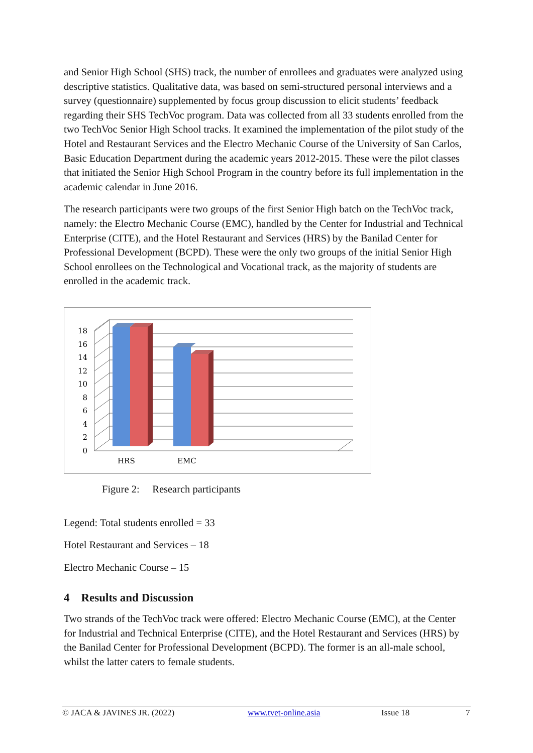and Senior High School (SHS) track, the number of enrollees and graduates were analyzed using descriptive statistics. Qualitative data, was based on semi-structured personal interviews and a survey (questionnaire) supplemented by focus group discussion to elicit students’ feedback regarding their SHS TechVoc program. Data was collected from all 33 students enrolled from the two TechVoc Senior High School tracks. It examined the implementation of the pilot study of the Hotel and Restaurant Services and the Electro Mechanic Course of the University of San Carlos, Basic Education Department during the academic years 2012-2015. These were the pilot classes that initiated the Senior High School Program in the country before its full implementation in the academic calendar in June 2016.
The research participants were two groups of the first Senior High batch on the TechVoc track, namely: the Electro Mechanic Course (EMC), handled by the Center for Industrial and Technical Enterprise (CITE), and the Hotel Restaurant and Services (HRS) by the Banilad Center for Professional Development (BCPD). These were the only two groups of the initial Senior High School enrollees on the Technological and Vocational track, as the majority of students are enrolled in the academic track.
0
2
4
6
8
10
12
14
16
18
HRS
EMC
Figure 2: Research participants
Legend: Total students enrolled = 33
Hotel Restaurant and Services – 18
Electro Mechanic Course – 15
4 Results and Discussion
Two strands of the TechVoc track were offered: Electro Mechanic Course (EMC), at the Center for Industrial and Technical Enterprise (CITE), and the Hotel Restaurant and Services (HRS) by the Banilad Center for Professional Development (BCPD). The former is an all-male school, whilst the latter caters to female students.
© JACA & JAVINES JR. (2022) www.tvet-online.asia Issue 18 7